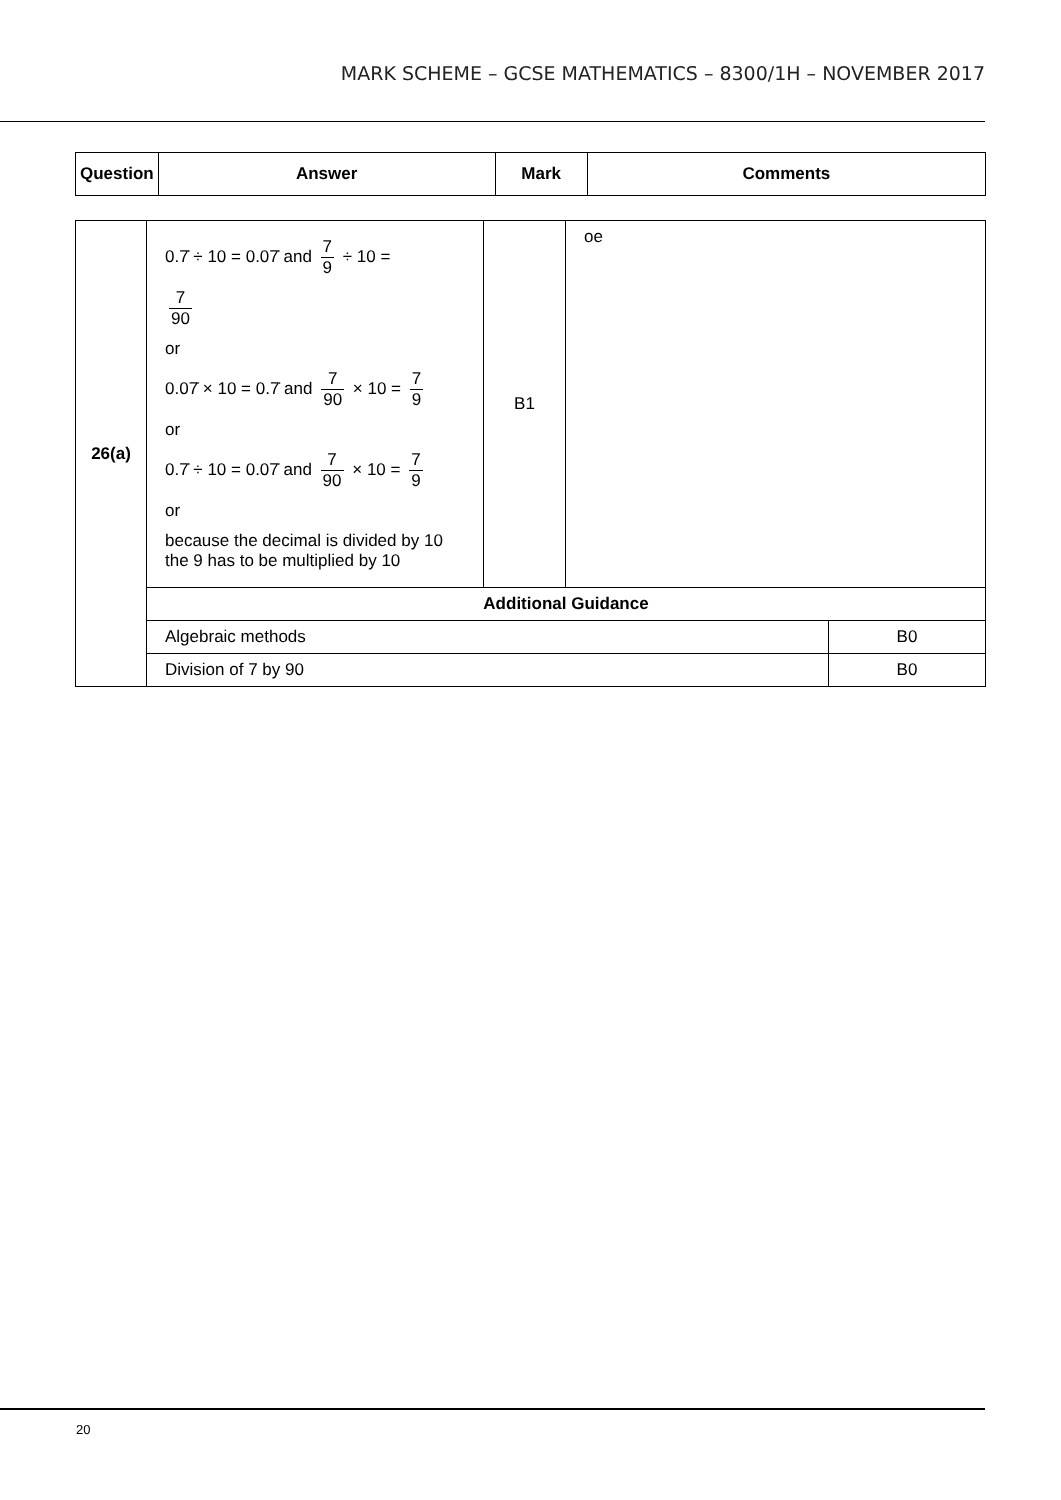MARK SCHEME – GCSE MATHEMATICS – 8300/1H – NOVEMBER 2017
| Question | Answer | Mark | Comments |
| --- | --- | --- | --- |
| 26(a) | 0.7̇ ÷ 10 = 0.07̇ and 7 9 ÷ 10 = 7 90 or 0.07̇ × 10 = 0.7̇ and 7 90 × 10 = 7 9 or 0.7̇ ÷ 10 = 0.07̇ and 7 90 × 10 = 7 9 or because the decimal is divided by 10 the 9 has to be multiplied by 10 | B1 | oe | |
| | Additional Guidance | | | |
| | Algebraic methods | | | B0 |
| | Division of 7 by 90 | | | B0 |
20